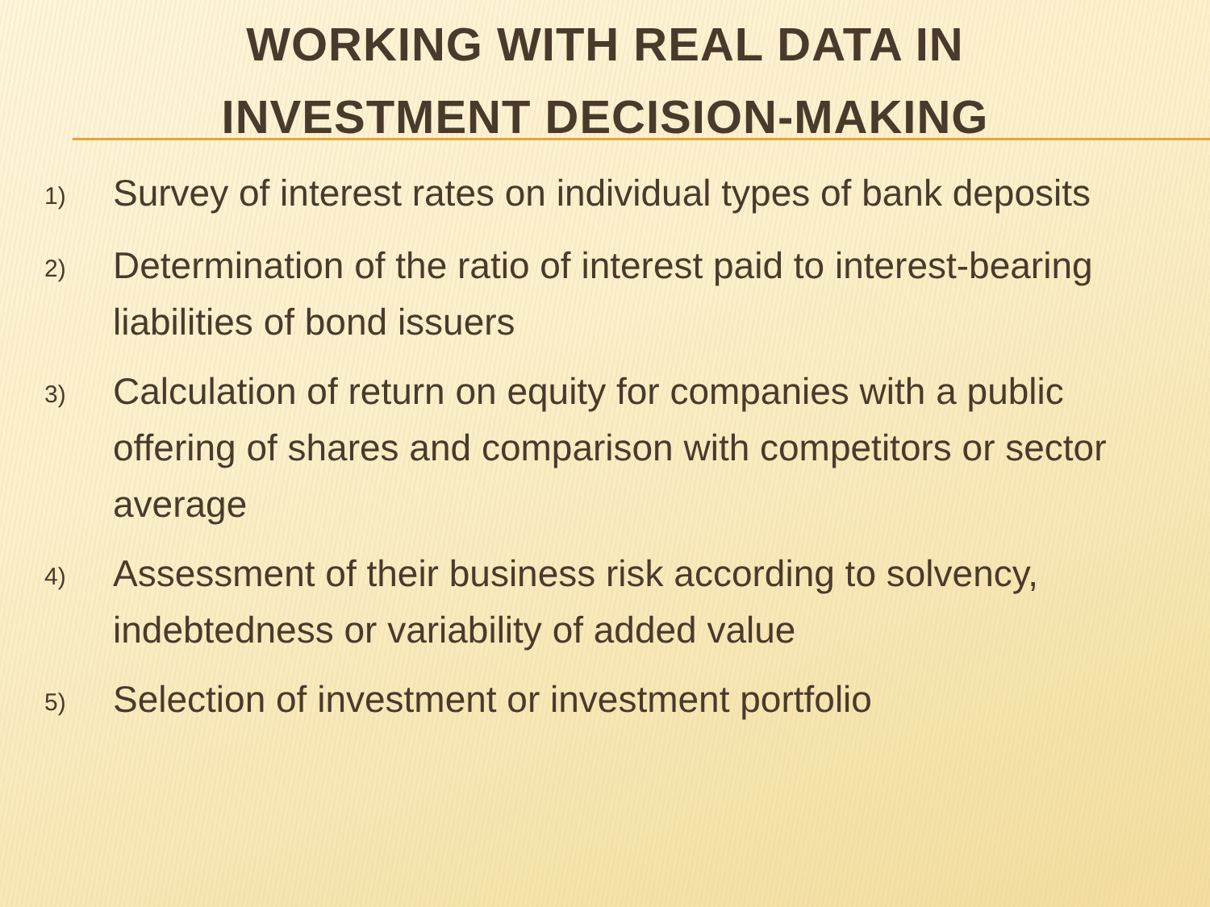WORKING WITH REAL DATA IN
INVESTMENT DECISION-MAKING
1) Survey of interest rates on individual types of bank deposits
2) Determination of the ratio of interest paid to interest-bearing liabilities of bond issuers
3) Calculation of return on equity for companies with a public offering of shares and comparison with competitors or sector average
4) Assessment of their business risk according to solvency, indebtedness or variability of added value
5) Selection of investment or investment portfolio